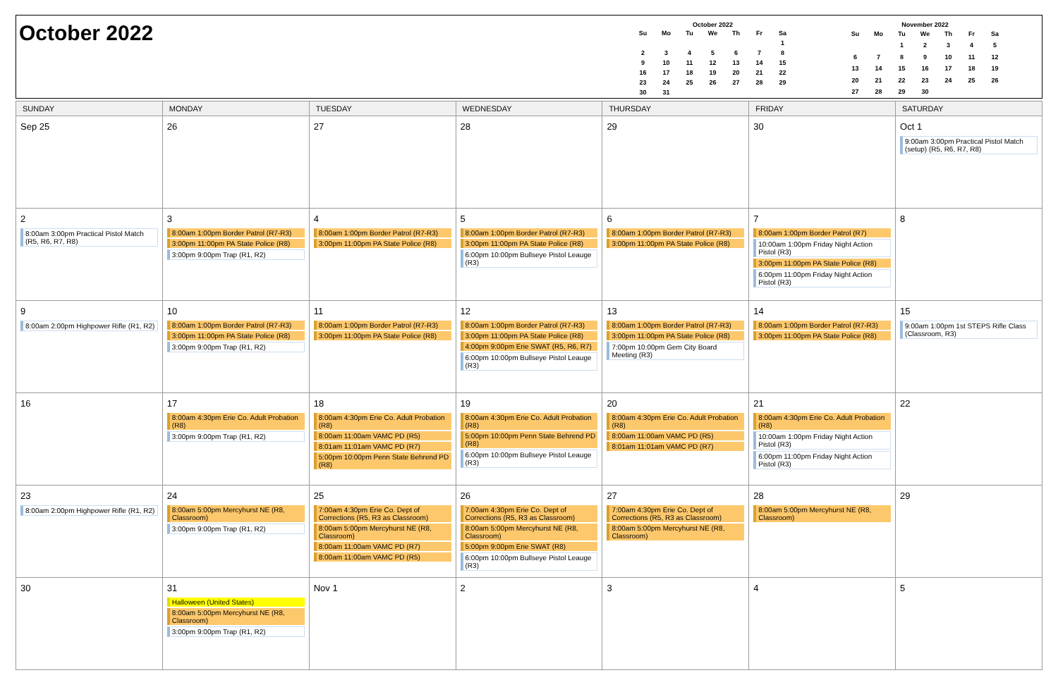October 2022
October 2022
| Su | Mo | Tu | We | Th | Fr | Sa |
| --- | --- | --- | --- | --- | --- | --- |
| | | | | | | 1 |
| 2 | 3 | 4 | 5 | 6 | 7 | 8 |
| 9 | 10 | 11 | 12 | 13 | 14 | 15 |
| 16 | 17 | 18 | 19 | 20 | 21 | 22 |
| 23 | 24 | 25 | 26 | 27 | 28 | 29 |
| 30 | 31 | | | | | |
November 2022
| Su | Mo | Tu | We | Th | Fr | Sa |
| --- | --- | --- | --- | --- | --- | --- |
| | | 1 | 2 | 3 | 4 | 5 |
| 6 | 7 | 8 | 9 | 10 | 11 | 12 |
| 13 | 14 | 15 | 16 | 17 | 18 | 19 |
| 20 | 21 | 22 | 23 | 24 | 25 | 26 |
| 27 | 28 | 29 | 30 | | | |
| SUNDAY | MONDAY | TUESDAY | WEDNESDAY | THURSDAY | FRIDAY | SATURDAY |
| --- | --- | --- | --- | --- | --- | --- |
| Sep 25 | 26 | 27 | 28 | 29 | 30 | Oct 1 9:00am 3:00pm Practical Pistol Match (setup) (R5, R6, R7, R8) |
| 2 8:00am 3:00pm Practical Pistol Match (R5, R6, R7, R8) | 3 8:00am 1:00pm Border Patrol (R7-R3) 3:00pm 11:00pm PA State Police (R8) 3:00pm 9:00pm Trap (R1, R2) | 4 8:00am 1:00pm Border Patrol (R7-R3) 3:00pm 11:00pm PA State Police (R8) | 5 8:00am 1:00pm Border Patrol (R7-R3) 3:00pm 11:00pm PA State Police (R8) 6:00pm 10:00pm Bullseye Pistol Leauge (R3) | 6 8:00am 1:00pm Border Patrol (R7-R3) 3:00pm 11:00pm PA State Police (R8) | 7 8:00am 1:00pm Border Patrol (R7) 10:00am 1:00pm Friday Night Action Pistol (R3) 3:00pm 11:00pm PA State Police (R8) 6:00pm 11:00pm Friday Night Action Pistol (R3) | 8 |
| 9 8:00am 2:00pm Highpower Rifle (R1, R2) | 10 8:00am 1:00pm Border Patrol (R7-R3) 3:00pm 11:00pm PA State Police (R8) 3:00pm 9:00pm Trap (R1, R2) | 11 8:00am 1:00pm Border Patrol (R7-R3) 3:00pm 11:00pm PA State Police (R8) | 12 8:00am 1:00pm Border Patrol (R7-R3) 3:00pm 11:00pm PA State Police (R8) 4:00pm 9:00pm Erie SWAT (R5, R6, R7) 6:00pm 10:00pm Bullseye Pistol Leauge (R3) | 13 8:00am 1:00pm Border Patrol (R7-R3) 3:00pm 11:00pm PA State Police (R8) 7:00pm 10:00pm Gem City Board Meeting (R3) | 14 8:00am 1:00pm Border Patrol (R7-R3) 3:00pm 11:00pm PA State Police (R8) | 15 9:00am 1:00pm 1st STEPS Rifle Class (Classroom, R3) |
| 16 | 17 8:00am 4:30pm Erie Co. Adult Probation (R8) 3:00pm 9:00pm Trap (R1, R2) | 18 8:00am 4:30pm Erie Co. Adult Probation (R8) 8:00am 11:00am VAMC PD (R5) 8:01am 11:01am VAMC PD (R7) 5:00pm 10:00pm Penn State Behrend PD (R8) | 19 8:00am 4:30pm Erie Co. Adult Probation (R8) 5:00pm 10:00pm Penn State Behrend PD (R8) 6:00pm 10:00pm Bullseye Pistol Leauge (R3) | 20 8:00am 4:30pm Erie Co. Adult Probation (R8) 8:00am 11:00am VAMC PD (R5) 8:01am 11:01am VAMC PD (R7) | 21 8:00am 4:30pm Erie Co. Adult Probation (R8) 10:00am 1:00pm Friday Night Action Pistol (R3) 6:00pm 11:00pm Friday Night Action Pistol (R3) | 22 |
| 23 8:00am 2:00pm Highpower Rifle (R1, R2) | 24 8:00am 5:00pm Mercyhurst NE (R8, Classroom) 3:00pm 9:00pm Trap (R1, R2) | 25 7:00am 4:30pm Erie Co. Dept of Corrections (R5, R3 as Classroom) 8:00am 5:00pm Mercyhurst NE (R8, Classroom) 8:00am 11:00am VAMC PD (R7) 8:00am 11:00am VAMC PD (R5) | 26 7:00am 4:30pm Erie Co. Dept of Corrections (R5, R3 as Classroom) 8:00am 5:00pm Mercyhurst NE (R8, Classroom) 5:00pm 9:00pm Erie SWAT (R8) 6:00pm 10:00pm Bullseye Pistol Leauge (R3) | 27 7:00am 4:30pm Erie Co. Dept of Corrections (R5, R3 as Classroom) 8:00am 5:00pm Mercyhurst NE (R8, Classroom) | 28 8:00am 5:00pm Mercyhurst NE (R8, Classroom) | 29 |
| 30 | 31 Halloween (United States) 8:00am 5:00pm Mercyhurst NE (R8, Classroom) 3:00pm 9:00pm Trap (R1, R2) | Nov 1 | 2 | 3 | 4 | 5 |